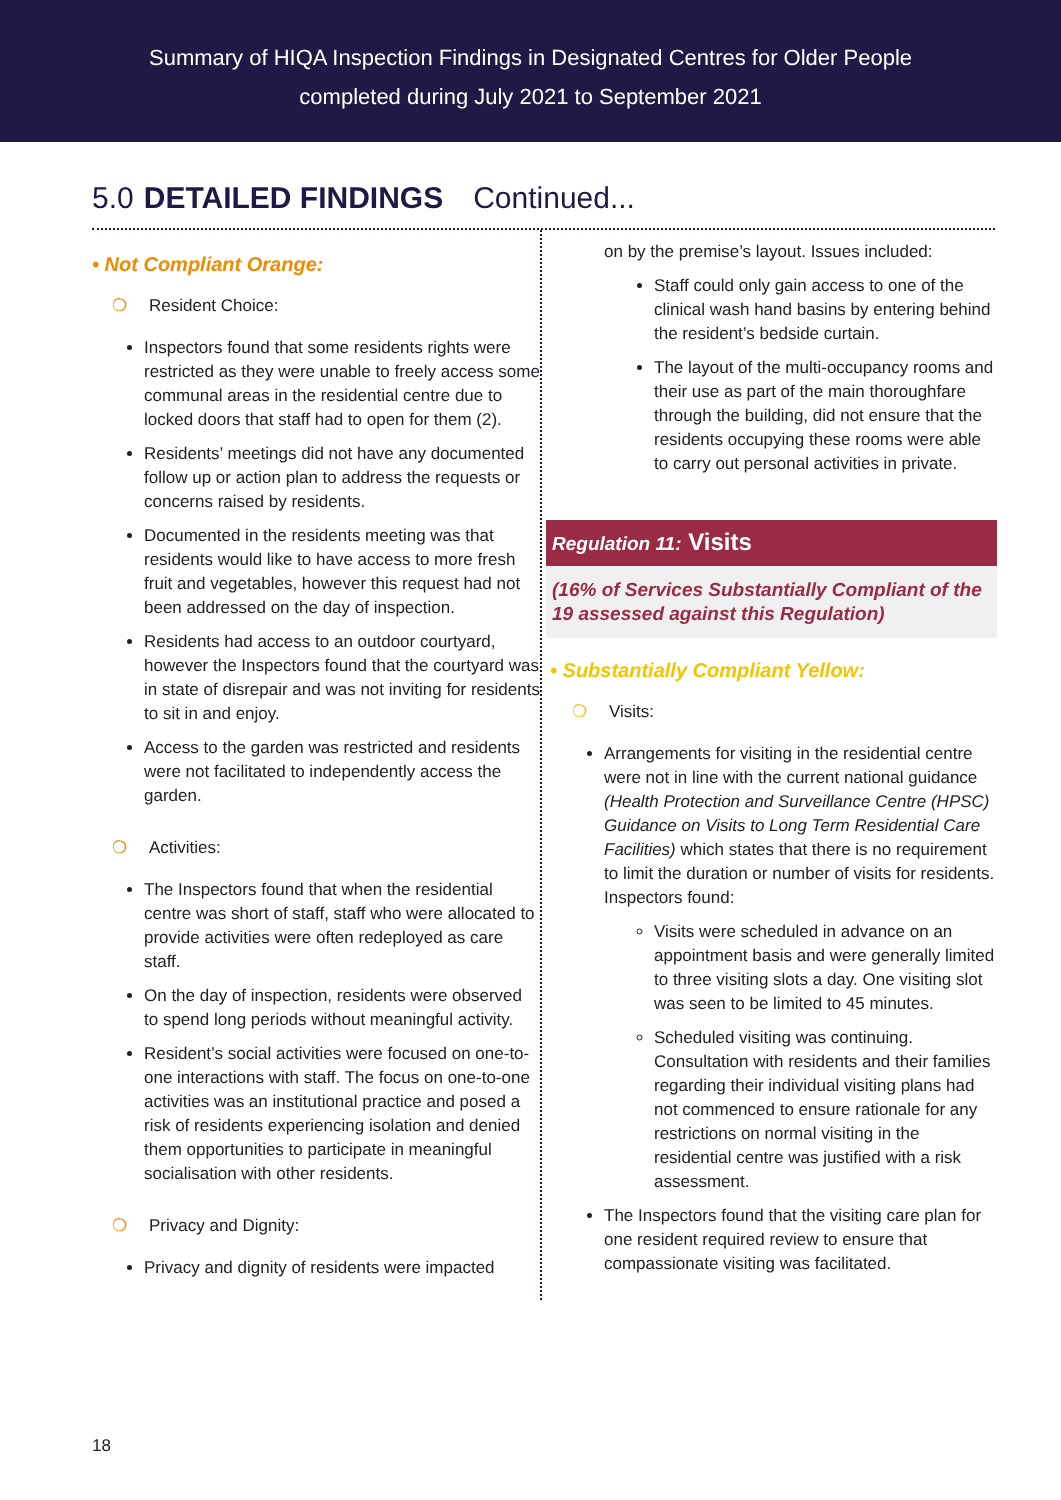Summary of HIQA Inspection Findings in Designated Centres for Older People
completed during July 2021 to September 2021
5.0 DETAILED FINDINGS Continued...
• Not Compliant Orange:
❍ Resident Choice:
Inspectors found that some residents rights were restricted as they were unable to freely access some communal areas in the residential centre due to locked doors that staff had to open for them (2).
Residents’ meetings did not have any documented follow up or action plan to address the requests or concerns raised by residents.
Documented in the residents meeting was that residents would like to have access to more fresh fruit and vegetables, however this request had not been addressed on the day of inspection.
Residents had access to an outdoor courtyard, however the Inspectors found that the courtyard was in state of disrepair and was not inviting for residents to sit in and enjoy.
Access to the garden was restricted and residents were not facilitated to independently access the garden.
❍ Activities:
The Inspectors found that when the residential centre was short of staff, staff who were allocated to provide activities were often redeployed as care staff.
On the day of inspection, residents were observed to spend long periods without meaningful activity.
Resident’s social activities were focused on one-to-one interactions with staff. The focus on one-to-one activities was an institutional practice and posed a risk of residents experiencing isolation and denied them opportunities to participate in meaningful socialisation with other residents.
❍ Privacy and Dignity:
Privacy and dignity of residents were impacted
on by the premise’s layout. Issues included:
Staff could only gain access to one of the clinical wash hand basins by entering behind the resident’s bedside curtain.
The layout of the multi-occupancy rooms and their use as part of the main thoroughfare through the building, did not ensure that the residents occupying these rooms were able to carry out personal activities in private.
Regulation 11: Visits
(16% of Services Substantially Compliant of the 19 assessed against this Regulation)
• Substantially Compliant Yellow:
❍ Visits:
Arrangements for visiting in the residential centre were not in line with the current national guidance (Health Protection and Surveillance Centre (HPSC) Guidance on Visits to Long Term Residential Care Facilities) which states that there is no requirement to limit the duration or number of visits for residents. Inspectors found:
Visits were scheduled in advance on an appointment basis and were generally limited to three visiting slots a day. One visiting slot was seen to be limited to 45 minutes.
Scheduled visiting was continuing. Consultation with residents and their families regarding their individual visiting plans had not commenced to ensure rationale for any restrictions on normal visiting in the residential centre was justified with a risk assessment.
The Inspectors found that the visiting care plan for one resident required review to ensure that compassionate visiting was facilitated.
18